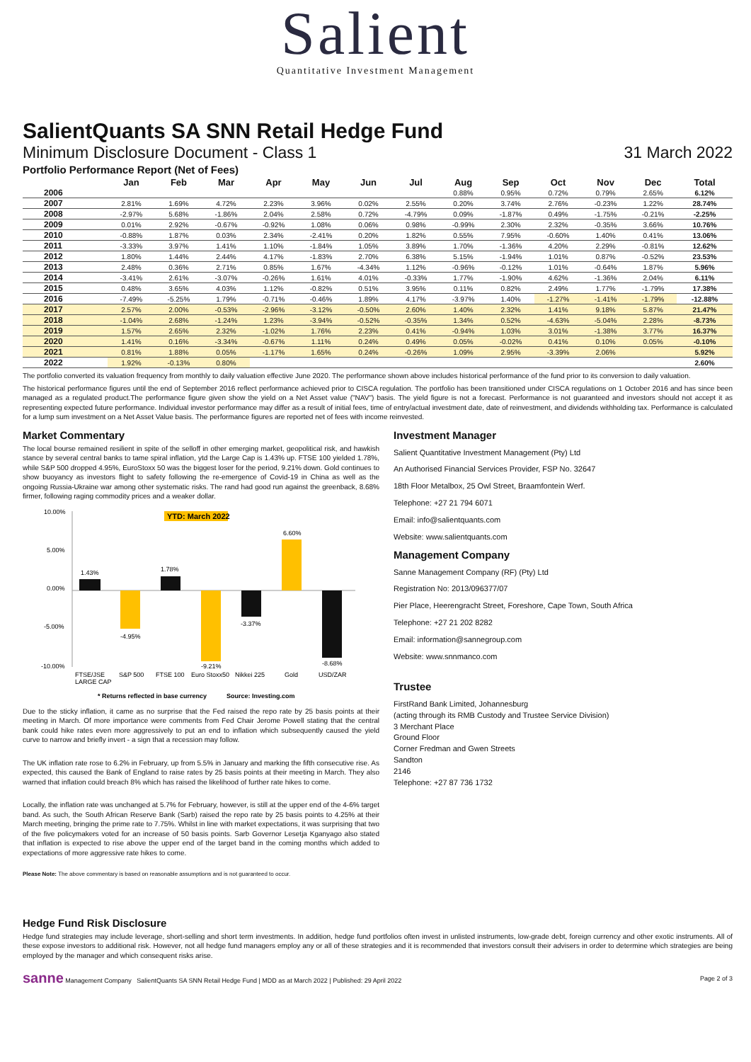Salient
Quantitative Investment Management
SalientQuants SA SNN Retail Hedge Fund
Minimum Disclosure Document - Class 1 31 March 2022
Portfolio Performance Report (Net of Fees)
| | Jan | Feb | Mar | Apr | May | Jun | Jul | Aug | Sep | Oct | Nov | Dec | Total |
| --- | --- | --- | --- | --- | --- | --- | --- | --- | --- | --- | --- | --- | --- |
| 2006 | | | | | | | | 0.88% | 0.95% | 0.72% | 0.79% | 2.65% | 6.12% |
| 2007 | 2.81% | 1.69% | 4.72% | 2.23% | 3.96% | 0.02% | 2.55% | 0.20% | 3.74% | 2.76% | -0.23% | 1.22% | 28.74% |
| 2008 | -2.97% | 5.68% | -1.86% | 2.04% | 2.58% | 0.72% | -4.79% | 0.09% | -1.87% | 0.49% | -1.75% | -0.21% | -2.25% |
| 2009 | 0.01% | 2.92% | -0.67% | -0.92% | 1.08% | 0.06% | 0.98% | -0.99% | 2.30% | 2.32% | -0.35% | 3.66% | 10.76% |
| 2010 | -0.88% | 1.87% | 0.03% | 2.34% | -2.41% | 0.20% | 1.82% | 0.55% | 7.95% | -0.60% | 1.40% | 0.41% | 13.06% |
| 2011 | -3.33% | 3.97% | 1.41% | 1.10% | -1.84% | 1.05% | 3.89% | 1.70% | -1.36% | 4.20% | 2.29% | -0.81% | 12.62% |
| 2012 | 1.80% | 1.44% | 2.44% | 4.17% | -1.83% | 2.70% | 6.38% | 5.15% | -1.94% | 1.01% | 0.87% | -0.52% | 23.53% |
| 2013 | 2.48% | 0.36% | 2.71% | 0.85% | 1.67% | -4.34% | 1.12% | -0.96% | -0.12% | 1.01% | -0.64% | 1.87% | 5.96% |
| 2014 | -3.41% | 2.61% | -3.07% | -0.26% | 1.61% | 4.01% | -0.33% | 1.77% | -1.90% | 4.62% | -1.36% | 2.04% | 6.11% |
| 2015 | 0.48% | 3.65% | 4.03% | 1.12% | -0.82% | 0.51% | 3.95% | 0.11% | 0.82% | 2.49% | 1.77% | -1.79% | 17.38% |
| 2016 | -7.49% | -5.25% | 1.79% | -0.71% | -0.46% | 1.89% | 4.17% | -3.97% | 1.40% | -1.27% | -1.41% | -1.79% | -12.88% |
| 2017 | 2.57% | 2.00% | -0.53% | -2.96% | -3.12% | -0.50% | 2.60% | 1.40% | 2.32% | 1.41% | 9.18% | 5.87% | 21.47% |
| 2018 | -1.04% | 2.68% | -1.24% | 1.23% | -3.94% | -0.52% | -0.35% | 1.34% | 0.52% | -4.63% | -5.04% | 2.28% | -8.73% |
| 2019 | 1.57% | 2.65% | 2.32% | -1.02% | 1.76% | 2.23% | 0.41% | -0.94% | 1.03% | 3.01% | -1.38% | 3.77% | 16.37% |
| 2020 | 1.41% | 0.16% | -3.34% | -0.67% | 1.11% | 0.24% | 0.49% | 0.05% | -0.02% | 0.41% | 0.10% | 0.05% | -0.10% |
| 2021 | 0.81% | 1.88% | 0.05% | -1.17% | 1.65% | 0.24% | -0.26% | 1.09% | 2.95% | -3.39% | 2.06% | | 5.92% |
| 2022 | 1.92% | -0.13% | 0.80% | | | | | | | | | | 2.60% |
The portfolio converted its valuation frequency from monthly to daily valuation effective June 2020. The performance shown above includes historical performance of the fund prior to its conversion to daily valuation.
The historical performance figures until the end of September 2016 reflect performance achieved prior to CISCA regulation. The portfolio has been transitioned under CISCA regulations on 1 October 2016 and has since been managed as a regulated product.The performance figure given show the yield on a Net Asset value ("NAV") basis. The yield figure is not a forecast. Performance is not guaranteed and investors should not accept it as representing expected future performance. Individual investor performance may differ as a result of initial fees, time of entry/actual investment date, date of reinvestment, and dividends withholding tax. Performance is calculated for a lump sum investment on a Net Asset Value basis. The performance figures are reported net of fees with income reinvested.
Market Commentary
The local bourse remained resilient in spite of the selloff in other emerging market, geopolitical risk, and hawkish stance by several central banks to tame spiral inflation, ytd the Large Cap is 1.43% up. FTSE 100 yielded 1.78%, while S&P 500 dropped 4.95%, EuroStoxx 50 was the biggest loser for the period, 9.21% down. Gold continues to show buoyancy as investors flight to safety following the re-emergence of Covid-19 in China as well as the ongoing Russia-Ukraine war among other systematic risks. The rand had good run against the greenback, 8.68% firmer, following raging commodity prices and a weaker dollar.
YTD: March 2022
10.00%
5.00%
0.00%
-5.00%
-10.00%
1.43%
-4.95%
1.78%
-9.21%
-3.37%
6.60%
-8.68%
FTSE/JSE
LARGE CAP
S&P 500
FTSE 100
Euro Stoxx50
Nikkei 225
Gold
USD/ZAR
* Returns reflected in base currency
Source: Investing.com
Due to the sticky inflation, it came as no surprise that the Fed raised the repo rate by 25 basis points at their meeting in March. Of more importance were comments from Fed Chair Jerome Powell stating that the central bank could hike rates even more aggressively to put an end to inflation which subsequently caused the yield curve to narrow and briefly invert - a sign that a recession may follow.
The UK inflation rate rose to 6.2% in February, up from 5.5% in January and marking the fifth consecutive rise. As expected, this caused the Bank of England to raise rates by 25 basis points at their meeting in March. They also warned that inflation could breach 8% which has raised the likelihood of further rate hikes to come.
Locally, the inflation rate was unchanged at 5.7% for February, however, is still at the upper end of the 4-6% target band. As such, the South African Reserve Bank (Sarb) raised the repo rate by 25 basis points to 4.25% at their March meeting, bringing the prime rate to 7.75%. Whilst in line with market expectations, it was surprising that two of the five policymakers voted for an increase of 50 basis points. Sarb Governor Lesetja Kganyago also stated that inflation is expected to rise above the upper end of the target band in the coming months which added to expectations of more aggressive rate hikes to come.
Please Note: The above commentary is based on reasonable assumptions and is not guaranteed to occur.
Investment Manager
Salient Quantitative Investment Management (Pty) Ltd
An Authorised Financial Services Provider, FSP No. 32647
18th Floor Metalbox, 25 Owl Street, Braamfontein Werf.
Telephone: +27 21 794 6071
Email: info@salientquants.com
Website: www.salientquants.com
Management Company
Sanne Management Company (RF) (Pty) Ltd
Registration No: 2013/096377/07
Pier Place, Heerengracht Street, Foreshore, Cape Town, South Africa
Telephone: +27 21 202 8282
Email: information@sannegroup.com
Website: www.snnmanco.com
Trustee
FirstRand Bank Limited, Johannesburg
(acting through its RMB Custody and Trustee Service Division)
3 Merchant Place
Ground Floor
Corner Fredman and Gwen Streets
Sandton
2146
Telephone: +27 87 736 1732
Hedge Fund Risk Disclosure
Hedge fund strategies may include leverage, short-selling and short term investments. In addition, hedge fund portfolios often invest in unlisted instruments, low-grade debt, foreign currency and other exotic instruments. All of these expose investors to additional risk. However, not all hedge fund managers employ any or all of these strategies and it is recommended that investors consult their advisers in order to determine which strategies are being employed by the manager and which consequent risks arise.
sanne Management Company SalientQuants SA SNN Retail Hedge Fund | MDD as at March 2022 | Published: 29 April 2022 Page 2 of 3